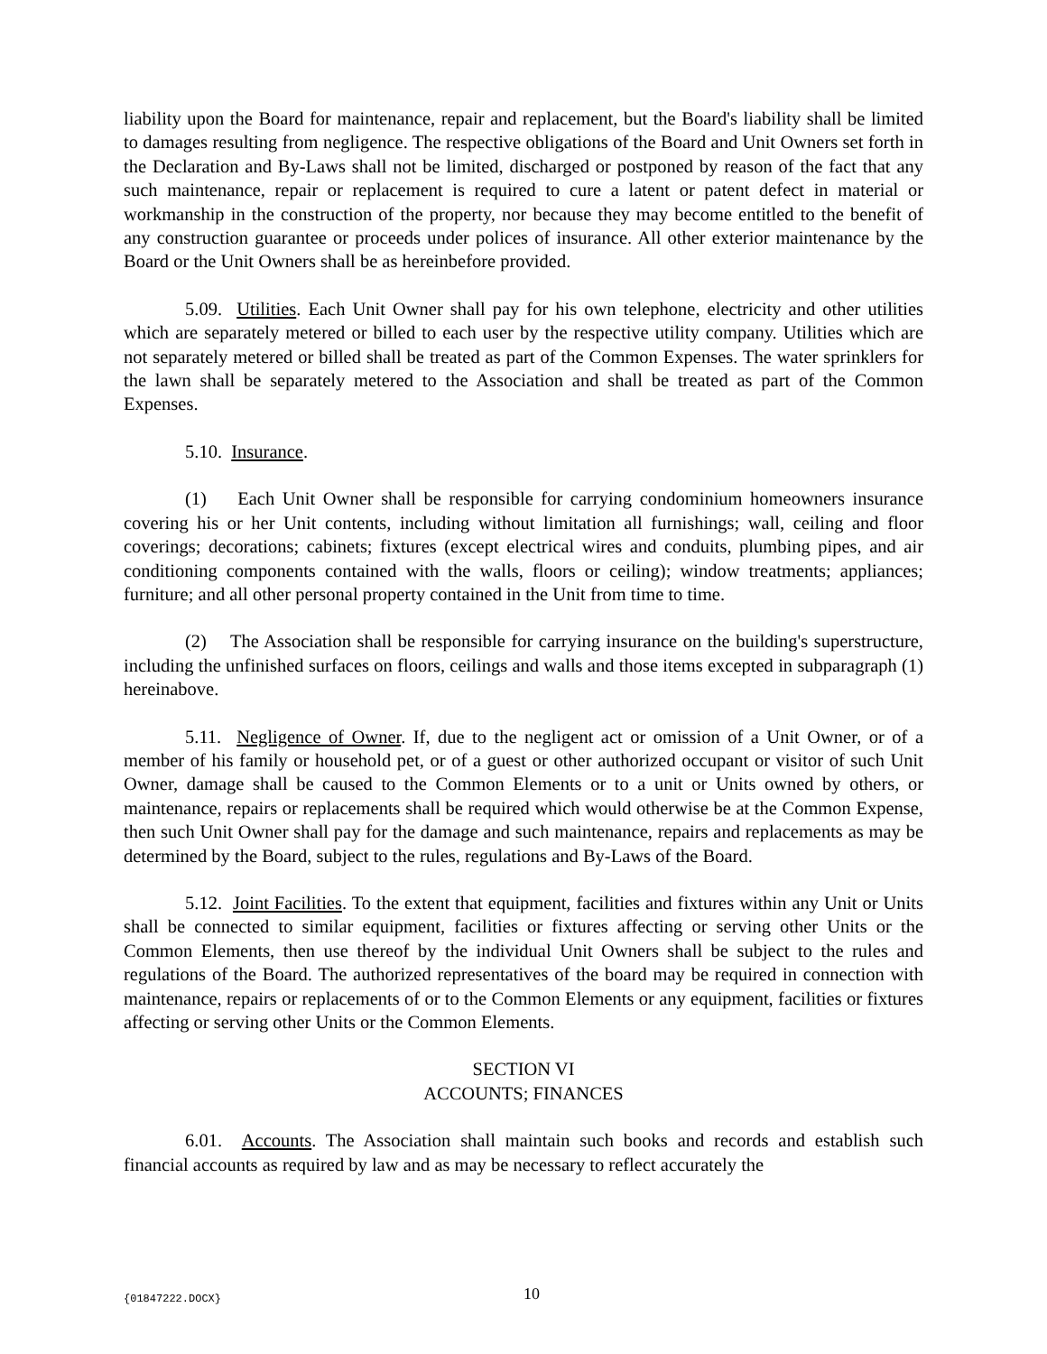liability upon the Board for maintenance, repair and replacement, but the Board's liability shall be limited to damages resulting from negligence. The respective obligations of the Board and Unit Owners set forth in the Declaration and By-Laws shall not be limited, discharged or postponed by reason of the fact that any such maintenance, repair or replacement is required to cure a latent or patent defect in material or workmanship in the construction of the property, nor because they may become entitled to the benefit of any construction guarantee or proceeds under polices of insurance. All other exterior maintenance by the Board or the Unit Owners shall be as hereinbefore provided.
5.09. Utilities. Each Unit Owner shall pay for his own telephone, electricity and other utilities which are separately metered or billed to each user by the respective utility company. Utilities which are not separately metered or billed shall be treated as part of the Common Expenses. The water sprinklers for the lawn shall be separately metered to the Association and shall be treated as part of the Common Expenses.
5.10. Insurance.
(1) Each Unit Owner shall be responsible for carrying condominium homeowners insurance covering his or her Unit contents, including without limitation all furnishings; wall, ceiling and floor coverings; decorations; cabinets; fixtures (except electrical wires and conduits, plumbing pipes, and air conditioning components contained with the walls, floors or ceiling); window treatments; appliances; furniture; and all other personal property contained in the Unit from time to time.
(2) The Association shall be responsible for carrying insurance on the building's superstructure, including the unfinished surfaces on floors, ceilings and walls and those items excepted in subparagraph (1) hereinabove.
5.11. Negligence of Owner. If, due to the negligent act or omission of a Unit Owner, or of a member of his family or household pet, or of a guest or other authorized occupant or visitor of such Unit Owner, damage shall be caused to the Common Elements or to a unit or Units owned by others, or maintenance, repairs or replacements shall be required which would otherwise be at the Common Expense, then such Unit Owner shall pay for the damage and such maintenance, repairs and replacements as may be determined by the Board, subject to the rules, regulations and By-Laws of the Board.
5.12. Joint Facilities. To the extent that equipment, facilities and fixtures within any Unit or Units shall be connected to similar equipment, facilities or fixtures affecting or serving other Units or the Common Elements, then use thereof by the individual Unit Owners shall be subject to the rules and regulations of the Board. The authorized representatives of the board may be required in connection with maintenance, repairs or replacements of or to the Common Elements or any equipment, facilities or fixtures affecting or serving other Units or the Common Elements.
SECTION VI
ACCOUNTS; FINANCES
6.01. Accounts. The Association shall maintain such books and records and establish such financial accounts as required by law and as may be necessary to reflect accurately the
{01847222.DOCX} 10